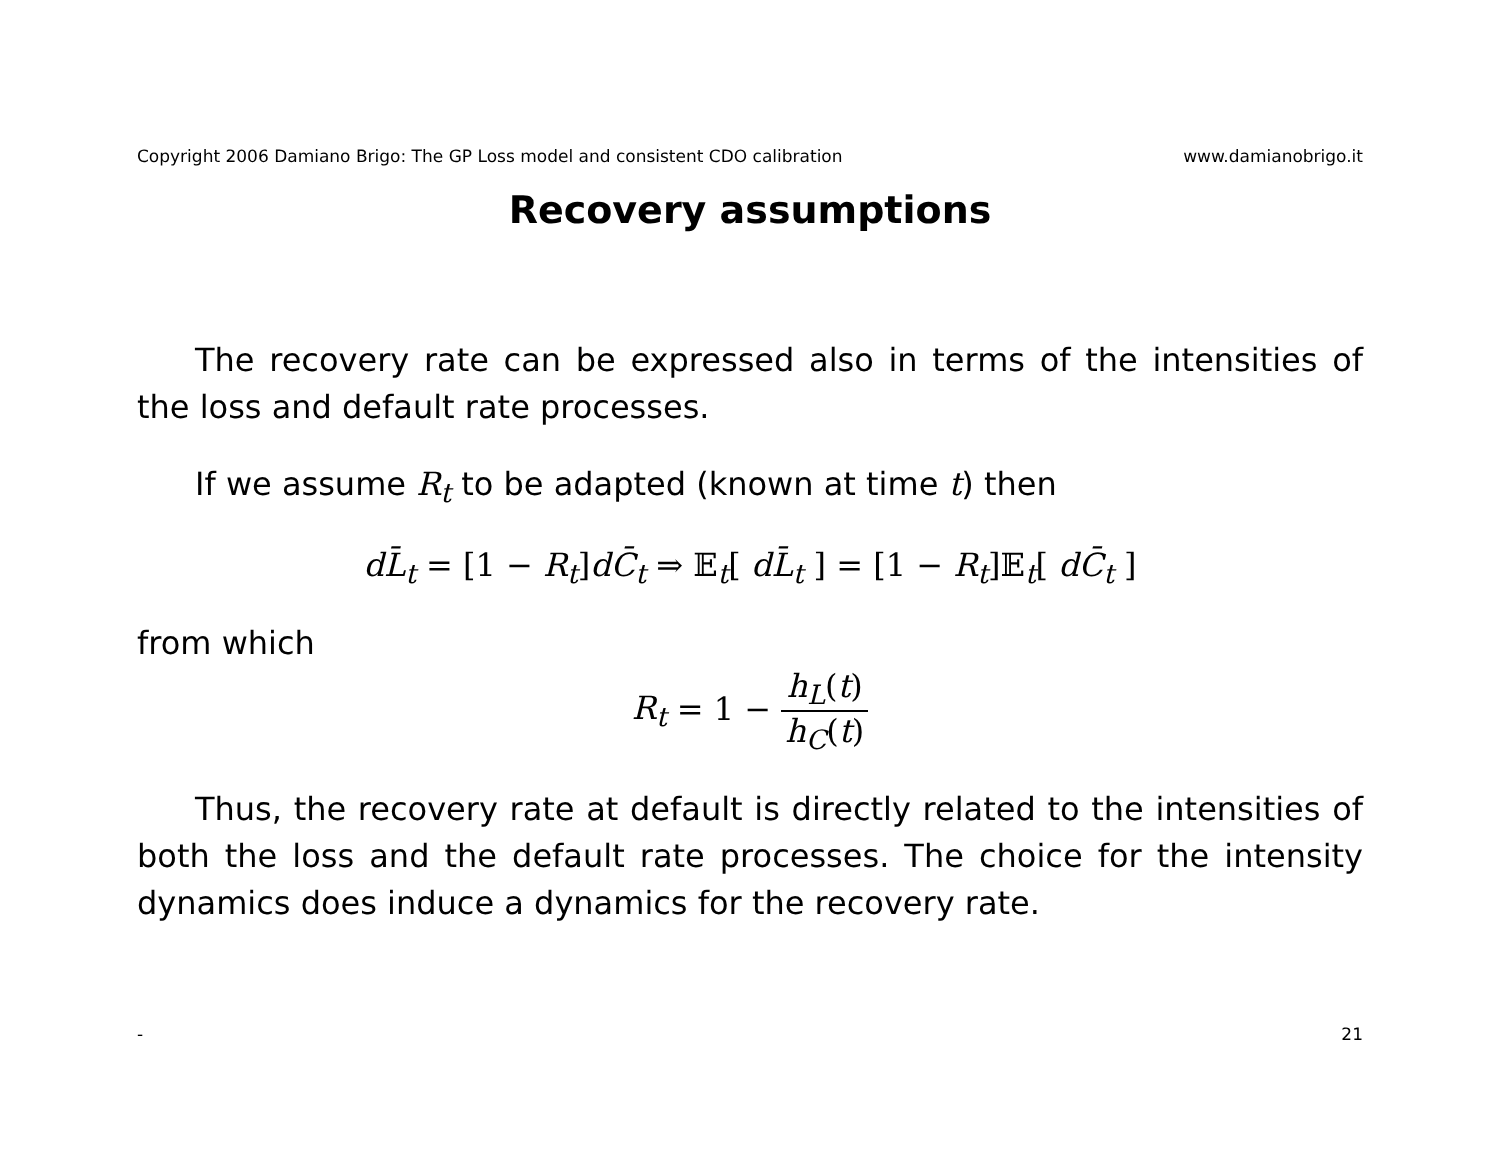Copyright 2006 Damiano Brigo: The GP Loss model and consistent CDO calibration www.damianobrigo.it
Recovery assumptions
The recovery rate can be expressed also in terms of the intensities of the loss and default rate processes.
If we assume R<sub>t</sub> to be adapted (known at time t) then
dL̄<sub>t</sub> = [1 − R<sub>t</sub>]dC̄<sub>t</sub> ⇒ 𝔼<sub>t</sub>[ dL̄<sub>t</sub> ] = [1 − R<sub>t</sub>]𝔼<sub>t</sub>[ dC̄<sub>t</sub> ]
from which
R<sub>t</sub> = 1 − h<sub>L</sub>(t) h<sub>C</sub>(t)
Thus, the recovery rate at default is directly related to the intensities of both the loss and the default rate processes. The choice for the intensity dynamics does induce a dynamics for the recovery rate.
- 21